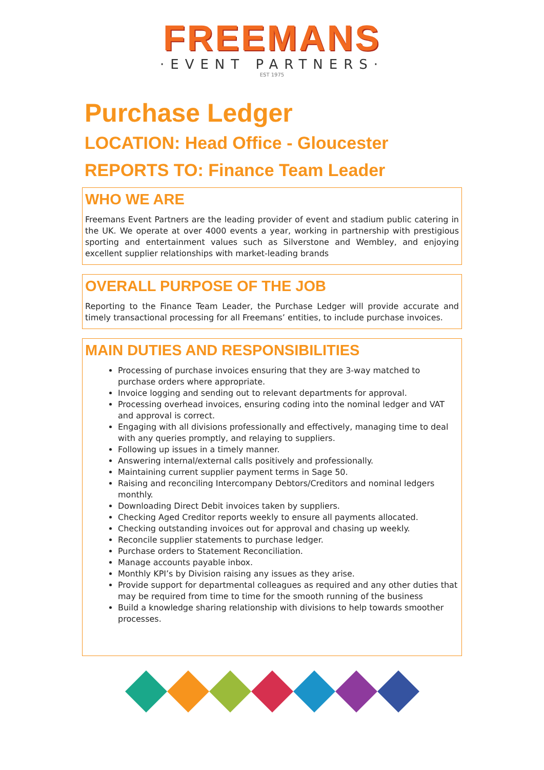FREEMANS
·EVENT PARTNERS·
EST 1975
Purchase Ledger
LOCATION: Head Office - Gloucester
REPORTS TO: Finance Team Leader
WHO WE ARE
Freemans Event Partners are the leading provider of event and stadium public catering in the UK. We operate at over 4000 events a year, working in partnership with prestigious sporting and entertainment values such as Silverstone and Wembley, and enjoying excellent supplier relationships with market-leading brands
OVERALL PURPOSE OF THE JOB
Reporting to the Finance Team Leader, the Purchase Ledger will provide accurate and timely transactional processing for all Freemans’ entities, to include purchase invoices.
MAIN DUTIES AND RESPONSIBILITIES
Processing of purchase invoices ensuring that they are 3-way matched to purchase orders where appropriate.
Invoice logging and sending out to relevant departments for approval.
Processing overhead invoices, ensuring coding into the nominal ledger and VAT and approval is correct.
Engaging with all divisions professionally and effectively, managing time to deal with any queries promptly, and relaying to suppliers.
Following up issues in a timely manner.
Answering internal/external calls positively and professionally.
Maintaining current supplier payment terms in Sage 50.
Raising and reconciling Intercompany Debtors/Creditors and nominal ledgers monthly.
Downloading Direct Debit invoices taken by suppliers.
Checking Aged Creditor reports weekly to ensure all payments allocated.
Checking outstanding invoices out for approval and chasing up weekly.
Reconcile supplier statements to purchase ledger.
Purchase orders to Statement Reconciliation.
Manage accounts payable inbox.
Monthly KPI’s by Division raising any issues as they arise.
Provide support for departmental colleagues as required and any other duties that may be required from time to time for the smooth running of the business
Build a knowledge sharing relationship with divisions to help towards smoother processes.